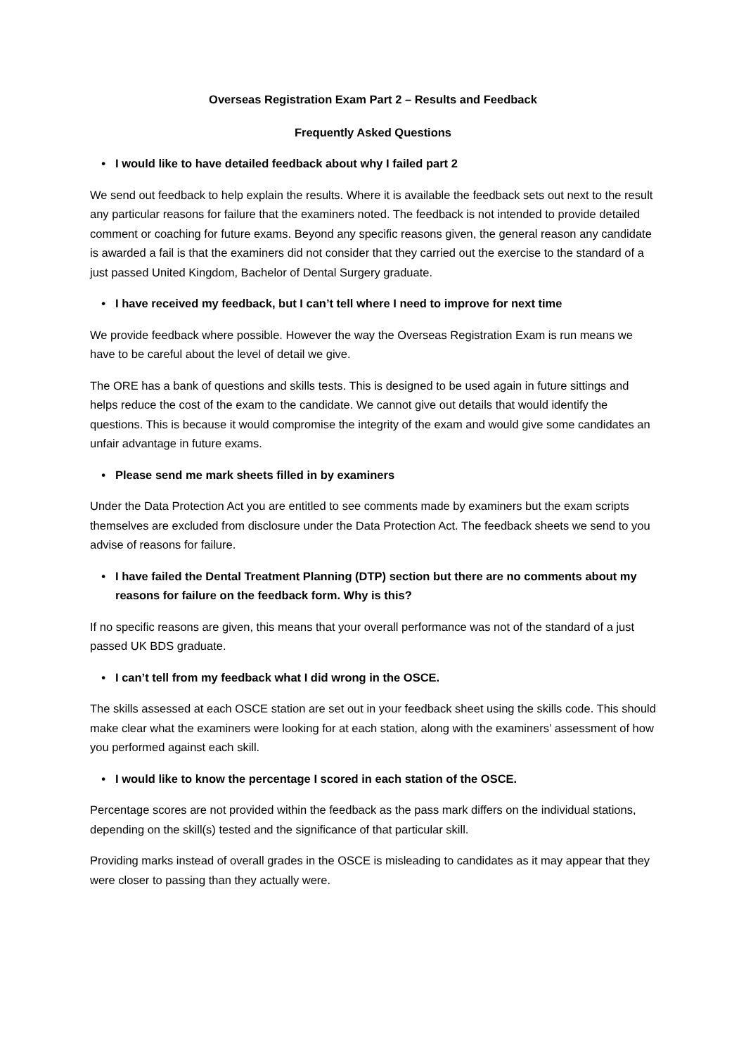Overseas Registration Exam Part 2 – Results and Feedback
Frequently Asked Questions
• I would like to have detailed feedback about why I failed part 2
We send out feedback to help explain the results. Where it is available the feedback sets out next to the result any particular reasons for failure that the examiners noted. The feedback is not intended to provide detailed comment or coaching for future exams. Beyond any specific reasons given, the general reason any candidate is awarded a fail is that the examiners did not consider that they carried out the exercise to the standard of a just passed United Kingdom, Bachelor of Dental Surgery graduate.
• I have received my feedback, but I can’t tell where I need to improve for next time
We provide feedback where possible. However the way the Overseas Registration Exam is run means we have to be careful about the level of detail we give.
The ORE has a bank of questions and skills tests. This is designed to be used again in future sittings and helps reduce the cost of the exam to the candidate. We cannot give out details that would identify the questions. This is because it would compromise the integrity of the exam and would give some candidates an unfair advantage in future exams.
• Please send me mark sheets filled in by examiners
Under the Data Protection Act you are entitled to see comments made by examiners but the exam scripts themselves are excluded from disclosure under the Data Protection Act. The feedback sheets we send to you advise of reasons for failure.
• I have failed the Dental Treatment Planning (DTP) section but there are no comments about my reasons for failure on the feedback form. Why is this?
If no specific reasons are given, this means that your overall performance was not of the standard of a just passed UK BDS graduate.
• I can’t tell from my feedback what I did wrong in the OSCE.
The skills assessed at each OSCE station are set out in your feedback sheet using the skills code. This should make clear what the examiners were looking for at each station, along with the examiners’ assessment of how you performed against each skill.
• I would like to know the percentage I scored in each station of the OSCE.
Percentage scores are not provided within the feedback as the pass mark differs on the individual stations, depending on the skill(s) tested and the significance of that particular skill.
Providing marks instead of overall grades in the OSCE is misleading to candidates as it may appear that they were closer to passing than they actually were.